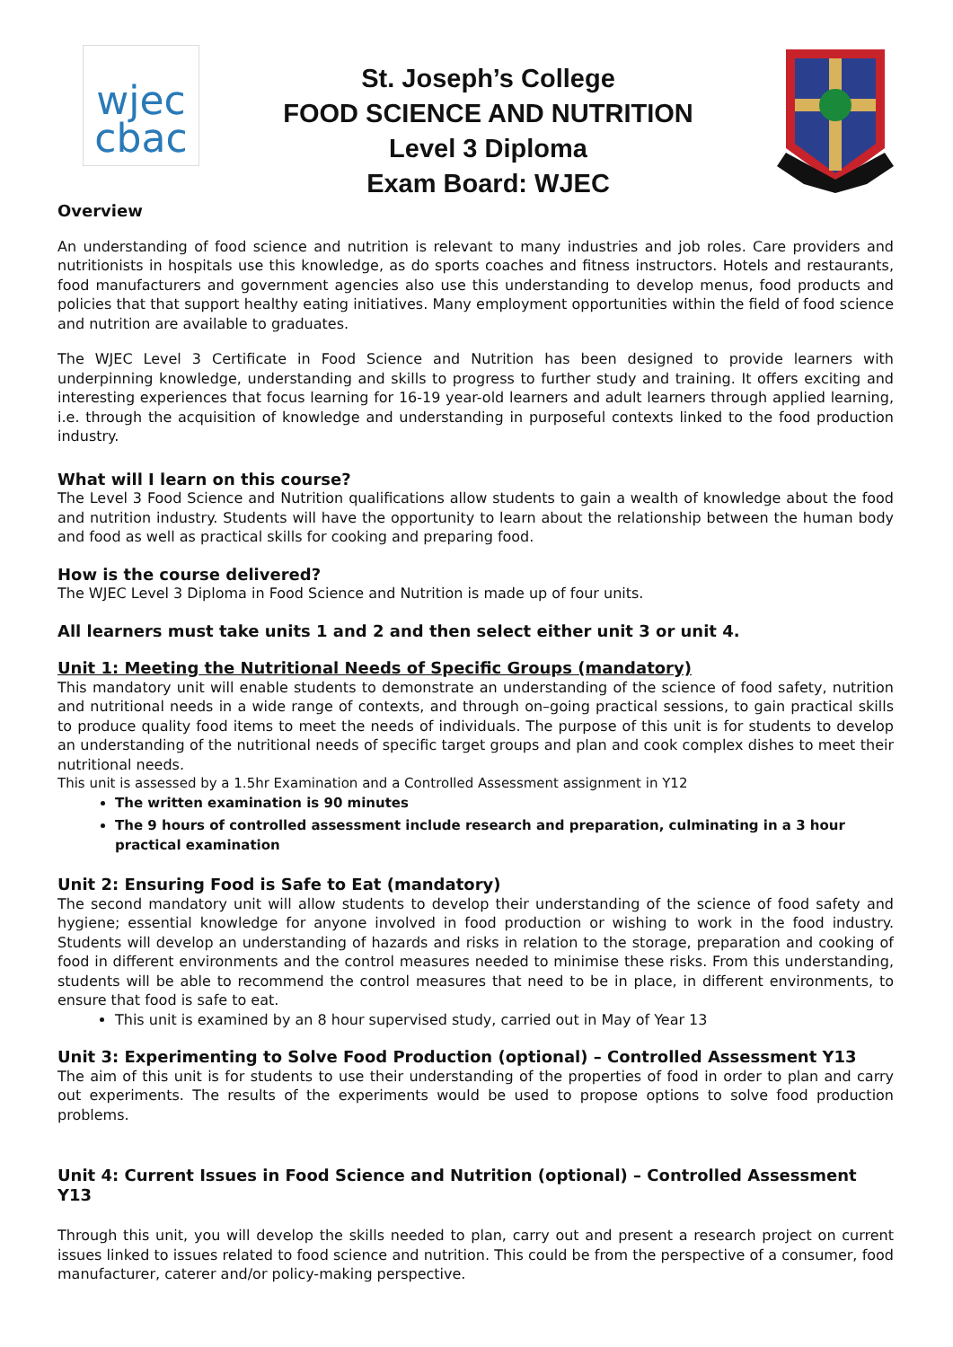wjec
cbac
St. Joseph’s College
FOOD SCIENCE AND NUTRITION
Level 3 Diploma
Exam Board: WJEC
Overview
An understanding of food science and nutrition is relevant to many industries and job roles. Care providers and nutritionists in hospitals use this knowledge, as do sports coaches and fitness instructors. Hotels and restaurants, food manufacturers and government agencies also use this understanding to develop menus, food products and policies that that support healthy eating initiatives. Many employment opportunities within the field of food science and nutrition are available to graduates.
The WJEC Level 3 Certificate in Food Science and Nutrition has been designed to provide learners with underpinning knowledge, understanding and skills to progress to further study and training. It offers exciting and interesting experiences that focus learning for 16-19 year-old learners and adult learners through applied learning, i.e. through the acquisition of knowledge and understanding in purposeful contexts linked to the food production industry.
What will I learn on this course?
The Level 3 Food Science and Nutrition qualifications allow students to gain a wealth of knowledge about the food and nutrition industry. Students will have the opportunity to learn about the relationship between the human body and food as well as practical skills for cooking and preparing food.
How is the course delivered?
The WJEC Level 3 Diploma in Food Science and Nutrition is made up of four units.
All learners must take units 1 and 2 and then select either unit 3 or unit 4.
Unit 1: Meeting the Nutritional Needs of Specific Groups (mandatory)
This mandatory unit will enable students to demonstrate an understanding of the science of food safety, nutrition and nutritional needs in a wide range of contexts, and through on–going practical sessions, to gain practical skills to produce quality food items to meet the needs of individuals. The purpose of this unit is for students to develop an understanding of the nutritional needs of specific target groups and plan and cook complex dishes to meet their nutritional needs.
This unit is assessed by a 1.5hr Examination and a Controlled Assessment assignment in Y12
The written examination is 90 minutes
The 9 hours of controlled assessment include research and preparation, culminating in a 3 hour practical examination
Unit 2: Ensuring Food is Safe to Eat (mandatory)
The second mandatory unit will allow students to develop their understanding of the science of food safety and hygiene; essential knowledge for anyone involved in food production or wishing to work in the food industry. Students will develop an understanding of hazards and risks in relation to the storage, preparation and cooking of food in different environments and the control measures needed to minimise these risks. From this understanding, students will be able to recommend the control measures that need to be in place, in different environments, to ensure that food is safe to eat.
This unit is examined by an 8 hour supervised study, carried out in May of Year 13
Unit 3: Experimenting to Solve Food Production (optional) – Controlled Assessment Y13
The aim of this unit is for students to use their understanding of the properties of food in order to plan and carry out experiments. The results of the experiments would be used to propose options to solve food production problems.
Unit 4: Current Issues in Food Science and Nutrition (optional) – Controlled Assessment Y13
Through this unit, you will develop the skills needed to plan, carry out and present a research project on current issues linked to issues related to food science and nutrition. This could be from the perspective of a consumer, food manufacturer, caterer and/or policy-making perspective.